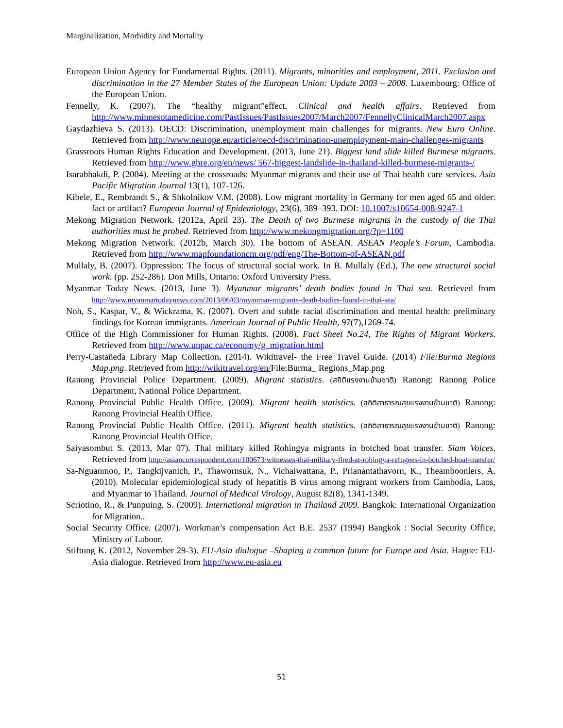Marginalization, Morbidity and Mortality
European Union Agency for Fundamental Rights. (2011). Migrants, minorities and employment, 2011. Exclusion and discrimination in the 27 Member States of the European Union: Update 2003 – 2008. Luxembourg: Office of the European Union.
Fennelly, K. (2007). The “healthy migrant”effect. Clinical and health affairs. Retrieved from http://www.minnesotamedicine.com/PastIssues/PastIssues2007/March2007/FennellyClinicalMarch2007.aspx
Gaydazhieva S. (2013). OECD: Discrimination, unemployment main challenges for migrants. New Euro Online. Retrieved from http://www.neurope.eu/article/oecd-discrimination-unemployment-main-challenges-migrants
Grassroots Human Rights Education and Development. (2013, June 21). Biggest land slide killed Burmese migrants. Retrieved from http://www.ghre.org/en/news/ 567-biggest-landslide-in-thailand-killed-burmese-migrants-/
Isarabhakdi, P. (2004). Meeting at the crossroads: Myanmar migrants and their use of Thai health care services. Asia Pacific Migration Journal 13(1), 107-126.
Kibele, E., Rembrandt S., & Shkolnikov V.M. (2008). Low migrant mortality in Germany for men aged 65 and older: fact or artifact? European Journal of Epidemiology, 23(6), 389–393. DOI: 10.1007/s10654-008-9247-1
Mekong Migration Network. (2012a, April 23). The Death of two Burmese migrants in the custody of the Thai authorities must be probed. Retrieved from http://www.mekongmigration.org/?p=1100
Mekong Migration Network. (2012b, March 30). The bottom of ASEAN. ASEAN People’s Forum, Cambodia. Retrieved from http://www.mapfoundationcm.org/pdf/eng/The-Bottom-of-ASEAN.pdf
Mullaly, B. (2007). Oppression: The focus of structural social work. In B. Mullaly (Ed.), The new structural social work. (pp. 252-286). Don Mills, Ontario: Oxford University Press.
Myanmar Today News. (2013, June 3). Myanmar migrants’ death bodies found in Thai sea. Retrieved from http://www.myanmartodaynews.com/2013/06/03/myanmar-migrants-death-bodies-found-in-thai-sea/
Noh, S., Kaspar, V., & Wickrama, K. (2007). Overt and subtle racial discrimination and mental health: preliminary findings for Korean immigrants. American Journal of Public Health, 97(7),1269-74.
Office of the High Commissioner for Human Rights. (2008). Fact Sheet No.24, The Rights of Migrant Workers. Retrieved from http://www.unpac.ca/economy/g_migration.html
Perry-Castañeda Library Map Collection. (2014). Wikitravel- the Free Travel Guide. (2014) File:Burma Regions Map.png. Retrieved from http://wikitravel.org/en/File:Burma_ Regions_Map.png
Ranong Provincial Police Department. (2009). Migrant statistics. (สถิติแรงงานข้ามชาติ) Ranong: Ranong Police Department, National Police Department.
Ranong Provincial Public Health Office. (2009). Migrant health statistics. (สถิติสาธารณสุขแรงงานข้ามชาติ) Ranong: Ranong Provincial Health Office.
Ranong Provincial Public Health Office. (2011). Migrant health statistics. (สถิติสาธารณสุขแรงงานข้ามชาติ) Ranong: Ranong Provincial Health Office.
Saiyasombut S. (2013, Mar 07). Thai military killed Rohingya migrants in botched boat transfer. Siam Voices, Retrieved from http://asiancorrespondent.com/100673/witnesses-thai-military-fired-at-rohingya-refugees-in-botched-boat-transfer/
Sa-Nguanmoo, P., Tangkijvanich, P., Thawornsuk, N., Vichaiwattana, P., Prianantathavorn, K., Theamboonlers, A. (2010). Molecular epidemiological study of hepatitis B virus among migrant workers from Cambodia, Laos, and Myanmar to Thailand. Journal of Medical Virology, August 82(8), 1341-1349.
Scriotino, R., & Punpuing, S. (2009). International migration in Thailand 2009. Bangkok: International Organization for Migration..
Social Security Office. (2007). Workman’s compensation Act B.E. 2537 (1994) Bangkok : Social Security Office, Ministry of Labour.
Stiftung K. (2012, November 29-3). EU-Asia dialogue –Shaping a common future for Europe and Asia. Hague: EU-Asia dialogue. Retrieved from http://www.eu-asia.eu
51